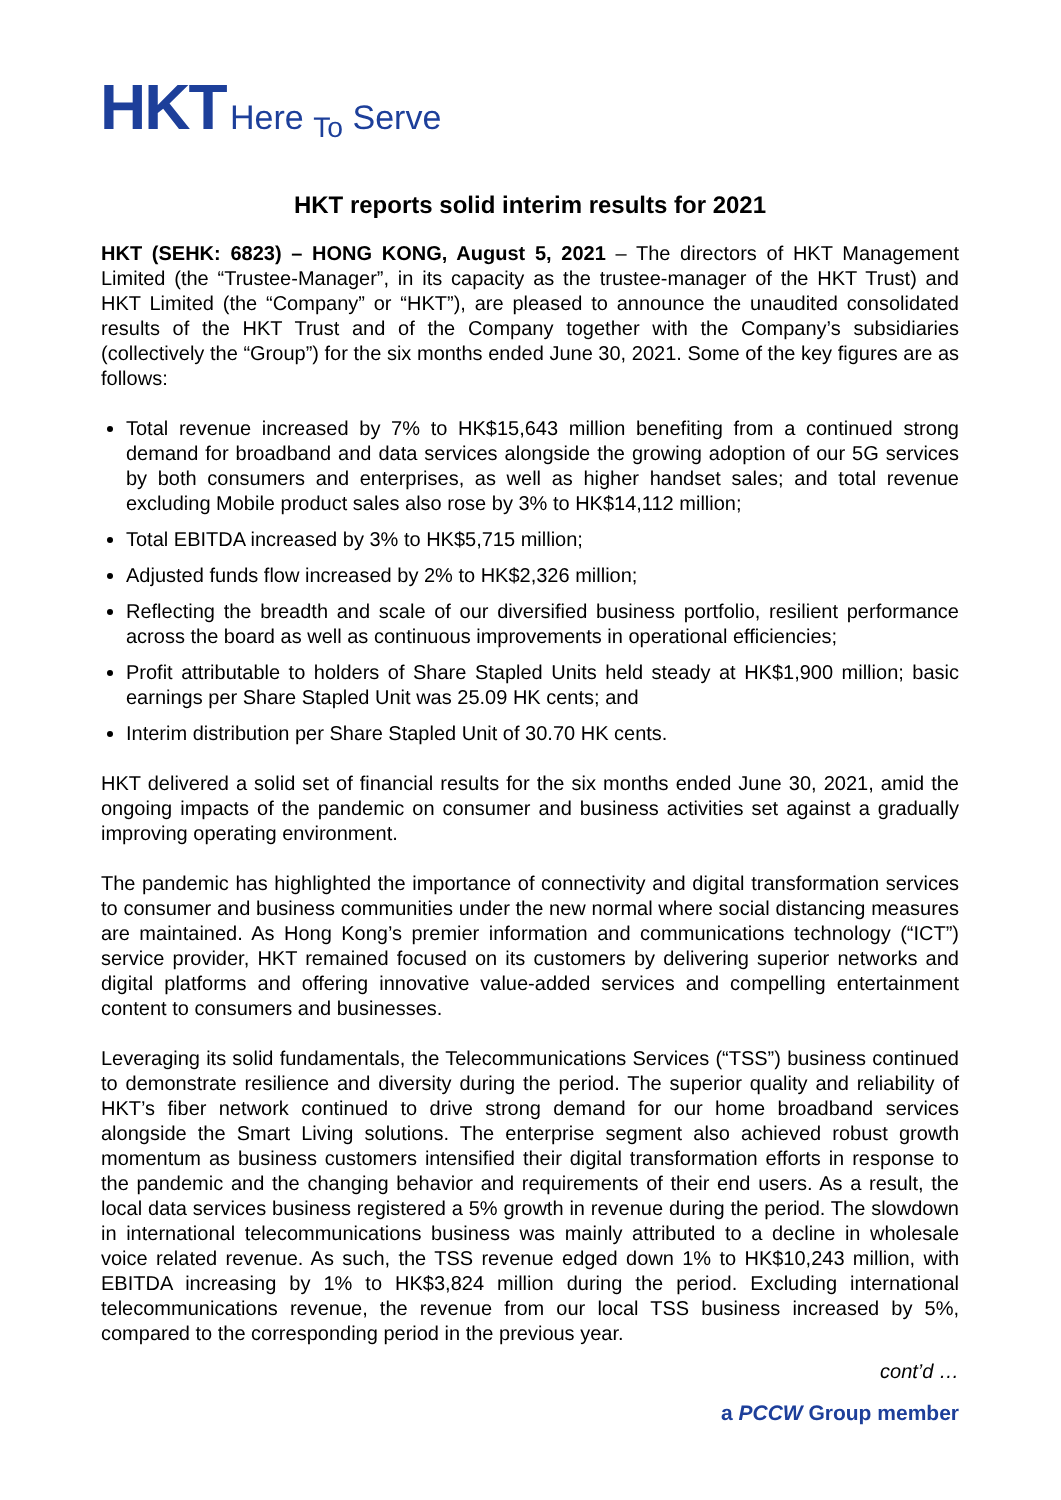HKT Here <sub>To</sub> Serve
HKT reports solid interim results for 2021
HKT (SEHK: 6823) – HONG KONG, August 5, 2021 – The directors of HKT Management Limited (the “Trustee-Manager”, in its capacity as the trustee-manager of the HKT Trust) and HKT Limited (the “Company” or “HKT”), are pleased to announce the unaudited consolidated results of the HKT Trust and of the Company together with the Company’s subsidiaries (collectively the “Group”) for the six months ended June 30, 2021. Some of the key figures are as follows:
Total revenue increased by 7% to HK$15,643 million benefiting from a continued strong demand for broadband and data services alongside the growing adoption of our 5G services by both consumers and enterprises, as well as higher handset sales; and total revenue excluding Mobile product sales also rose by 3% to HK$14,112 million;
Total EBITDA increased by 3% to HK$5,715 million;
Adjusted funds flow increased by 2% to HK$2,326 million;
Reflecting the breadth and scale of our diversified business portfolio, resilient performance across the board as well as continuous improvements in operational efficiencies;
Profit attributable to holders of Share Stapled Units held steady at HK$1,900 million; basic earnings per Share Stapled Unit was 25.09 HK cents; and
Interim distribution per Share Stapled Unit of 30.70 HK cents.
HKT delivered a solid set of financial results for the six months ended June 30, 2021, amid the ongoing impacts of the pandemic on consumer and business activities set against a gradually improving operating environment.
The pandemic has highlighted the importance of connectivity and digital transformation services to consumer and business communities under the new normal where social distancing measures are maintained. As Hong Kong’s premier information and communications technology (“ICT”) service provider, HKT remained focused on its customers by delivering superior networks and digital platforms and offering innovative value-added services and compelling entertainment content to consumers and businesses.
Leveraging its solid fundamentals, the Telecommunications Services (“TSS”) business continued to demonstrate resilience and diversity during the period. The superior quality and reliability of HKT’s fiber network continued to drive strong demand for our home broadband services alongside the Smart Living solutions. The enterprise segment also achieved robust growth momentum as business customers intensified their digital transformation efforts in response to the pandemic and the changing behavior and requirements of their end users. As a result, the local data services business registered a 5% growth in revenue during the period. The slowdown in international telecommunications business was mainly attributed to a decline in wholesale voice related revenue. As such, the TSS revenue edged down 1% to HK$10,243 million, with EBITDA increasing by 1% to HK$3,824 million during the period. Excluding international telecommunications revenue, the revenue from our local TSS business increased by 5%, compared to the corresponding period in the previous year.
cont’d …
a PCCW Group member